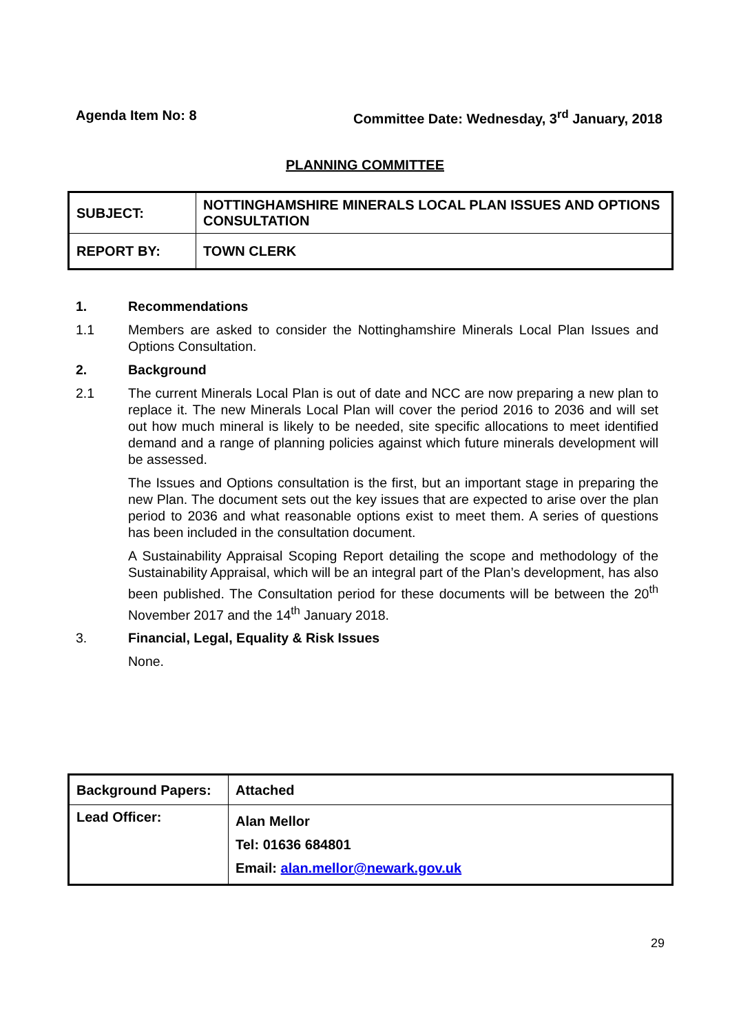Agenda Item No: 8 Committee Date: Wednesday, 3<sup>rd</sup> January, 2018
PLANNING COMMITTEE
| SUBJECT: | NOTTINGHAMSHIRE MINERALS LOCAL PLAN ISSUES AND OPTIONS CONSULTATION |
| REPORT BY: | TOWN CLERK |
1. Recommendations
1.1 Members are asked to consider the Nottinghamshire Minerals Local Plan Issues and Options Consultation.
2. Background
2.1 The current Minerals Local Plan is out of date and NCC are now preparing a new plan to replace it. The new Minerals Local Plan will cover the period 2016 to 2036 and will set out how much mineral is likely to be needed, site specific allocations to meet identified demand and a range of planning policies against which future minerals development will be assessed.
The Issues and Options consultation is the first, but an important stage in preparing the new Plan. The document sets out the key issues that are expected to arise over the plan period to 2036 and what reasonable options exist to meet them. A series of questions has been included in the consultation document.
A Sustainability Appraisal Scoping Report detailing the scope and methodology of the Sustainability Appraisal, which will be an integral part of the Plan’s development, has also been published. The Consultation period for these documents will be between the 20<sup>th</sup> November 2017 and the 14<sup>th</sup> January 2018.
3. Financial, Legal, Equality & Risk Issues
None.
| Background Papers: | Attached |
| Lead Officer: | Alan Mellor Tel: 01636 684801 Email: alan.mellor@newark.gov.uk |
29